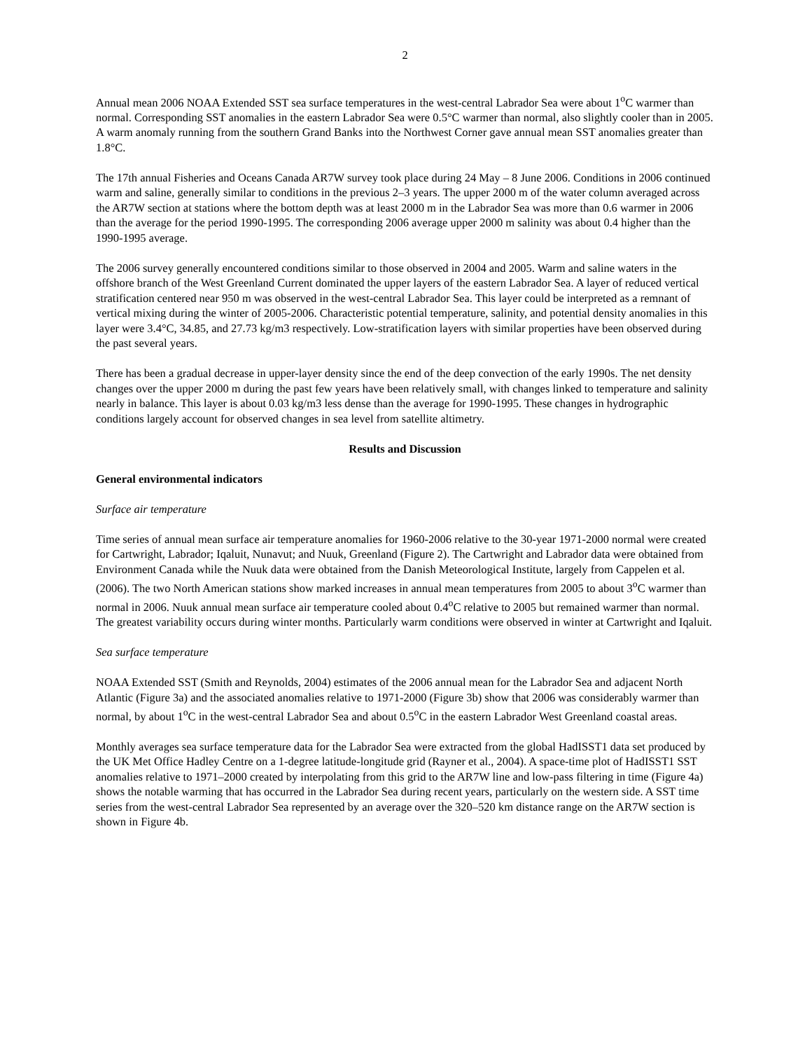2
Annual mean 2006 NOAA Extended SST sea surface temperatures in the west-central Labrador Sea were about 1<sup>o</sup>C warmer than normal. Corresponding SST anomalies in the eastern Labrador Sea were 0.5°C warmer than normal, also slightly cooler than in 2005. A warm anomaly running from the southern Grand Banks into the Northwest Corner gave annual mean SST anomalies greater than 1.8°C.
The 17th annual Fisheries and Oceans Canada AR7W survey took place during 24 May – 8 June 2006. Conditions in 2006 continued warm and saline, generally similar to conditions in the previous 2–3 years. The upper 2000 m of the water column averaged across the AR7W section at stations where the bottom depth was at least 2000 m in the Labrador Sea was more than 0.6 warmer in 2006 than the average for the period 1990-1995. The corresponding 2006 average upper 2000 m salinity was about 0.4 higher than the 1990-1995 average.
The 2006 survey generally encountered conditions similar to those observed in 2004 and 2005. Warm and saline waters in the offshore branch of the West Greenland Current dominated the upper layers of the eastern Labrador Sea. A layer of reduced vertical stratification centered near 950 m was observed in the west-central Labrador Sea. This layer could be interpreted as a remnant of vertical mixing during the winter of 2005-2006. Characteristic potential temperature, salinity, and potential density anomalies in this layer were 3.4°C, 34.85, and 27.73 kg/m3 respectively. Low-stratification layers with similar properties have been observed during the past several years.
There has been a gradual decrease in upper-layer density since the end of the deep convection of the early 1990s. The net density changes over the upper 2000 m during the past few years have been relatively small, with changes linked to temperature and salinity nearly in balance. This layer is about 0.03 kg/m3 less dense than the average for 1990-1995. These changes in hydrographic conditions largely account for observed changes in sea level from satellite altimetry.
Results and Discussion
General environmental indicators
Surface air temperature
Time series of annual mean surface air temperature anomalies for 1960-2006 relative to the 30-year 1971-2000 normal were created for Cartwright, Labrador; Iqaluit, Nunavut; and Nuuk, Greenland (Figure 2). The Cartwright and Labrador data were obtained from Environment Canada while the Nuuk data were obtained from the Danish Meteorological Institute, largely from Cappelen et al. (2006). The two North American stations show marked increases in annual mean temperatures from 2005 to about 3<sup>o</sup>C warmer than normal in 2006. Nuuk annual mean surface air temperature cooled about 0.4<sup>o</sup>C relative to 2005 but remained warmer than normal. The greatest variability occurs during winter months. Particularly warm conditions were observed in winter at Cartwright and Iqaluit.
Sea surface temperature
NOAA Extended SST (Smith and Reynolds, 2004) estimates of the 2006 annual mean for the Labrador Sea and adjacent North Atlantic (Figure 3a) and the associated anomalies relative to 1971-2000 (Figure 3b) show that 2006 was considerably warmer than normal, by about 1<sup>o</sup>C in the west-central Labrador Sea and about 0.5<sup>o</sup>C in the eastern Labrador West Greenland coastal areas.
Monthly averages sea surface temperature data for the Labrador Sea were extracted from the global HadISST1 data set produced by the UK Met Office Hadley Centre on a 1-degree latitude-longitude grid (Rayner et al., 2004). A space-time plot of HadISST1 SST anomalies relative to 1971–2000 created by interpolating from this grid to the AR7W line and low-pass filtering in time (Figure 4a) shows the notable warming that has occurred in the Labrador Sea during recent years, particularly on the western side. A SST time series from the west-central Labrador Sea represented by an average over the 320–520 km distance range on the AR7W section is shown in Figure 4b.